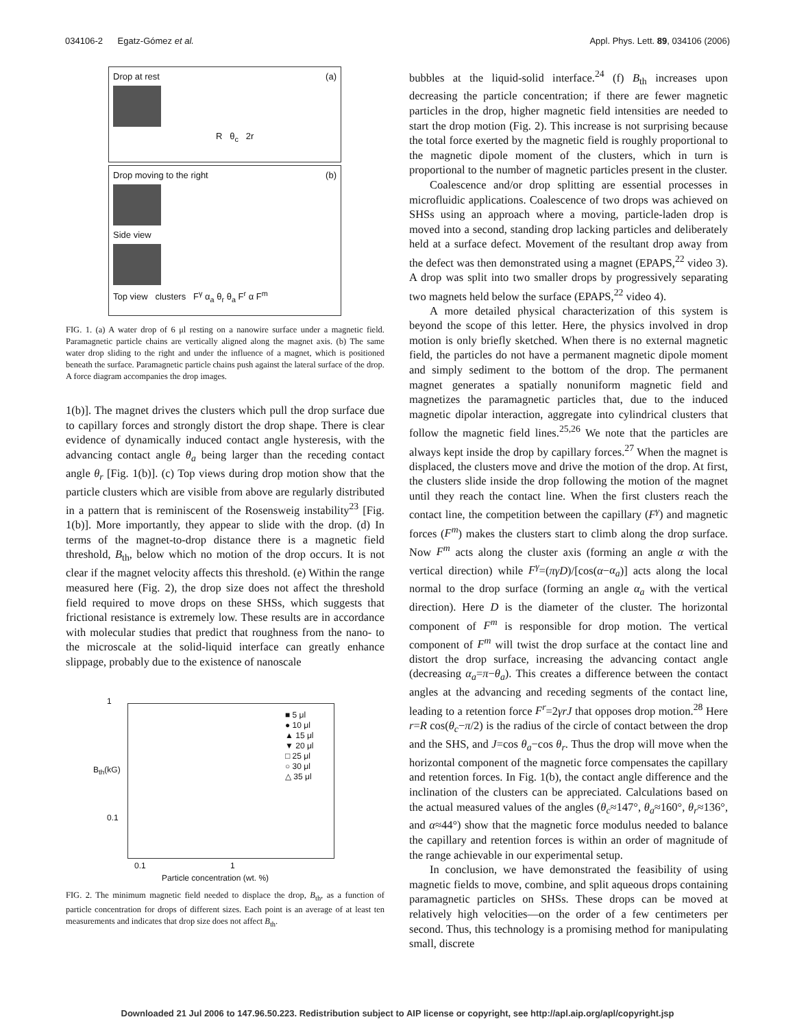034106-2 Egatz-Gómez et al. Appl. Phys. Lett. 89, 034106 (2006)
Drop at rest (a)
R θ<sub>c</sub> 2r
Drop moving to the right (b)
Side view
Top view clusters F<sup>γ</sup> α<sub>a</sub> θ<sub>r</sub> θ<sub>a</sub> F<sup>r</sup> α F<sup>m</sup>
FIG. 1. (a) A water drop of 6 μl resting on a nanowire surface under a magnetic field. Paramagnetic particle chains are vertically aligned along the magnet axis. (b) The same water drop sliding to the right and under the influence of a magnet, which is positioned beneath the surface. Paramagnetic particle chains push against the lateral surface of the drop. A force diagram accompanies the drop images.
1(b)]. The magnet drives the clusters which pull the drop surface due to capillary forces and strongly distort the drop shape. There is clear evidence of dynamically induced contact angle hysteresis, with the advancing contact angle θ<sub>a</sub> being larger than the receding contact angle θ<sub>r</sub> [Fig. 1(b)]. (c) Top views during drop motion show that the particle clusters which are visible from above are regularly distributed in a pattern that is reminiscent of the Rosensweig instability<sup>23</sup> [Fig. 1(b)]. More importantly, they appear to slide with the drop. (d) In terms of the magnet-to-drop distance there is a magnetic field threshold, B<sub>th</sub>, below which no motion of the drop occurs. It is not clear if the magnet velocity affects this threshold. (e) Within the range measured here (Fig. 2), the drop size does not affect the threshold field required to move drops on these SHSs, which suggests that frictional resistance is extremely low. These results are in accordance with molecular studies that predict that roughness from the nano- to the microscale at the solid-liquid interface can greatly enhance slippage, probably due to the existence of nanoscale
1
B<sub>th</sub>(kG)
0.1
■ 5 μl
● 10 μl
▲ 15 μl
▼ 20 μl
□ 25 μl
○ 30 μl
△ 35 μl
0.1 1
Particle concentration (wt. %)
FIG. 2. The minimum magnetic field needed to displace the drop, B<sub>th</sub>, as a function of particle concentration for drops of different sizes. Each point is an average of at least ten measurements and indicates that drop size does not affect B<sub>th</sub>.
bubbles at the liquid-solid interface.<sup>24</sup> (f) B<sub>th</sub> increases upon decreasing the particle concentration; if there are fewer magnetic particles in the drop, higher magnetic field intensities are needed to start the drop motion (Fig. 2). This increase is not surprising because the total force exerted by the magnetic field is roughly proportional to the magnetic dipole moment of the clusters, which in turn is proportional to the number of magnetic particles present in the cluster.
Coalescence and/or drop splitting are essential processes in microfluidic applications. Coalescence of two drops was achieved on SHSs using an approach where a moving, particle-laden drop is moved into a second, standing drop lacking particles and deliberately held at a surface defect. Movement of the resultant drop away from the defect was then demonstrated using a magnet (EPAPS,<sup>22</sup> video 3). A drop was split into two smaller drops by progressively separating two magnets held below the surface (EPAPS,<sup>22</sup> video 4).
A more detailed physical characterization of this system is beyond the scope of this letter. Here, the physics involved in drop motion is only briefly sketched. When there is no external magnetic field, the particles do not have a permanent magnetic dipole moment and simply sediment to the bottom of the drop. The permanent magnet generates a spatially nonuniform magnetic field and magnetizes the paramagnetic particles that, due to the induced magnetic dipolar interaction, aggregate into cylindrical clusters that follow the magnetic field lines.<sup>25,26</sup> We note that the particles are always kept inside the drop by capillary forces.<sup>27</sup> When the magnet is displaced, the clusters move and drive the motion of the drop. At first, the clusters slide inside the drop following the motion of the magnet until they reach the contact line. When the first clusters reach the contact line, the competition between the capillary (F<sup>γ</sup>) and magnetic forces (F<sup>m</sup>) makes the clusters start to climb along the drop surface. Now F<sup>m</sup> acts along the cluster axis (forming an angle α with the vertical direction) while F<sup>γ</sup>=(πγD)/[cos(α−α<sub>a</sub>)] acts along the local normal to the drop surface (forming an angle α<sub>a</sub> with the vertical direction). Here D is the diameter of the cluster. The horizontal component of F<sup>m</sup> is responsible for drop motion. The vertical component of F<sup>m</sup> will twist the drop surface at the contact line and distort the drop surface, increasing the advancing contact angle (decreasing α<sub>a</sub>=π−θ<sub>a</sub>). This creates a difference between the contact angles at the advancing and receding segments of the contact line, leading to a retention force F<sup>r</sup>=2γrJ that opposes drop motion.<sup>28</sup> Here r=R cos(θ<sub>c</sub>−π/2) is the radius of the circle of contact between the drop and the SHS, and J=cos θ<sub>a</sub>−cos θ<sub>r</sub>. Thus the drop will move when the horizontal component of the magnetic force compensates the capillary and retention forces. In Fig. 1(b), the contact angle difference and the inclination of the clusters can be appreciated. Calculations based on the actual measured values of the angles (θ<sub>c</sub>≈147°, θ<sub>a</sub>≈160°, θ<sub>r</sub>≈136°, and α≈44°) show that the magnetic force modulus needed to balance the capillary and retention forces is within an order of magnitude of the range achievable in our experimental setup.
In conclusion, we have demonstrated the feasibility of using magnetic fields to move, combine, and split aqueous drops containing paramagnetic particles on SHSs. These drops can be moved at relatively high velocities—on the order of a few centimeters per second. Thus, this technology is a promising method for manipulating small, discrete
Downloaded 21 Jul 2006 to 147.96.50.223. Redistribution subject to AIP license or copyright, see http://apl.aip.org/apl/copyright.jsp